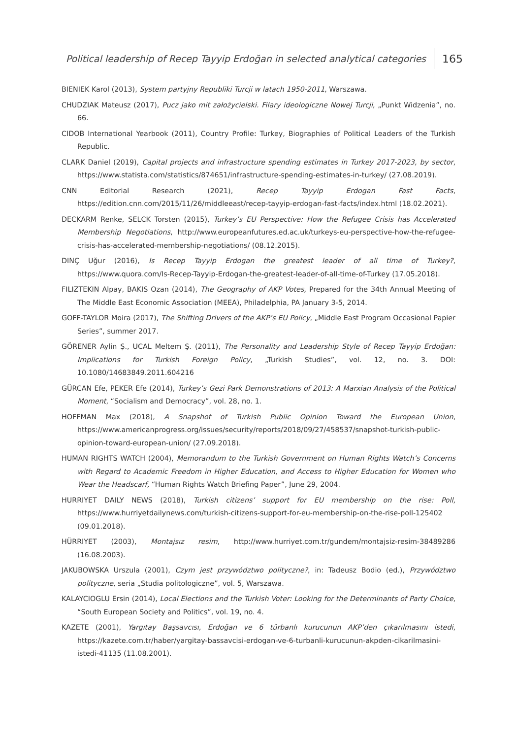Political leadership of Recep Tayyip Erdoğan in selected analytical categories 165
BIENIEK Karol (2013), System partyjny Republiki Turcji w latach 1950-2011, Warszawa.
CHUDZIAK Mateusz (2017), Pucz jako mit założycielski. Filary ideologiczne Nowej Turcji, „Punkt Widzenia”, no. 66.
CIDOB International Yearbook (2011), Country Profile: Turkey, Biographies of Political Leaders of the Turkish Republic.
CLARK Daniel (2019), Capital projects and infrastructure spending estimates in Turkey 2017-2023, by sector, https://www.statista.com/statistics/874651/infrastructure-spending-estimates-in-turkey/ (27.08.2019).
CNN Editorial Research (2021), Recep Tayyip Erdogan Fast Facts, https://edition.cnn.com/2015/11/26/middleeast/recep-tayyip-erdogan-fast-facts/index.html (18.02.2021).
DECKARM Renke, SELCK Torsten (2015), Turkey’s EU Perspective: How the Refugee Crisis has Accelerated Membership Negotiations, http://www.europeanfutures.ed.ac.uk/turkeys-eu-perspective-how-the-refugee-crisis-has-accelerated-membership-negotiations/ (08.12.2015).
DINÇ Uğur (2016), Is Recep Tayyip Erdogan the greatest leader of all time of Turkey?, https://www.quora.com/Is-Recep-Tayyip-Erdogan-the-greatest-leader-of-all-time-of-Turkey (17.05.2018).
FILIZTEKIN Alpay, BAKIS Ozan (2014), The Geography of AKP Votes, Prepared for the 34th Annual Meeting of The Middle East Economic Association (MEEA), Philadelphia, PA January 3-5, 2014.
GOFF-TAYLOR Moira (2017), The Shifting Drivers of the AKP’s EU Policy, „Middle East Program Occasional Papier Series”, summer 2017.
GÖRENER Aylin Ş., UCAL Meltem Ş. (2011), The Personality and Leadership Style of Recep Tayyip Erdoğan: Implications for Turkish Foreign Policy, „Turkish Studies”, vol. 12, no. 3. DOI: 10.1080/14683849.2011.604216
GÜRCAN Efe, PEKER Efe (2014), Turkey’s Gezi Park Demonstrations of 2013: A Marxian Analysis of the Political Moment, “Socialism and Democracy”, vol. 28, no. 1.
HOFFMAN Max (2018), A Snapshot of Turkish Public Opinion Toward the European Union, https://www.americanprogress.org/issues/security/reports/2018/09/27/458537/snapshot-turkish-public-opinion-toward-european-union/ (27.09.2018).
HUMAN RIGHTS WATCH (2004), Memorandum to the Turkish Government on Human Rights Watch’s Concerns with Regard to Academic Freedom in Higher Education, and Access to Higher Education for Women who Wear the Headscarf, “Human Rights Watch Briefing Paper”, June 29, 2004.
HURRIYET DAILY NEWS (2018), Turkish citizens’ support for EU membership on the rise: Poll, https://www.hurriyetdailynews.com/turkish-citizens-support-for-eu-membership-on-the-rise-poll-125402 (09.01.2018).
HÜRRIYET (2003), Montajsız resim, http://www.hurriyet.com.tr/gundem/montajsiz-resim-38489286 (16.08.2003).
JAKUBOWSKA Urszula (2001), Czym jest przywództwo polityczne?, in: Tadeusz Bodio (ed.), Przywództwo polityczne, seria „Studia politologiczne”, vol. 5, Warszawa.
KALAYCIOGLU Ersin (2014), Local Elections and the Turkish Voter: Looking for the Determinants of Party Choice, “South European Society and Politics”, vol. 19, no. 4.
KAZETE (2001), Yargıtay Başsavcısı, Erdoğan ve 6 türbanlı kurucunun AKP’den çıkarılmasını istedi, https://kazete.com.tr/haber/yargitay-bassavcisi-erdogan-ve-6-turbanli-kurucunun-akpden-cikarilmasini-istedi-41135 (11.08.2001).